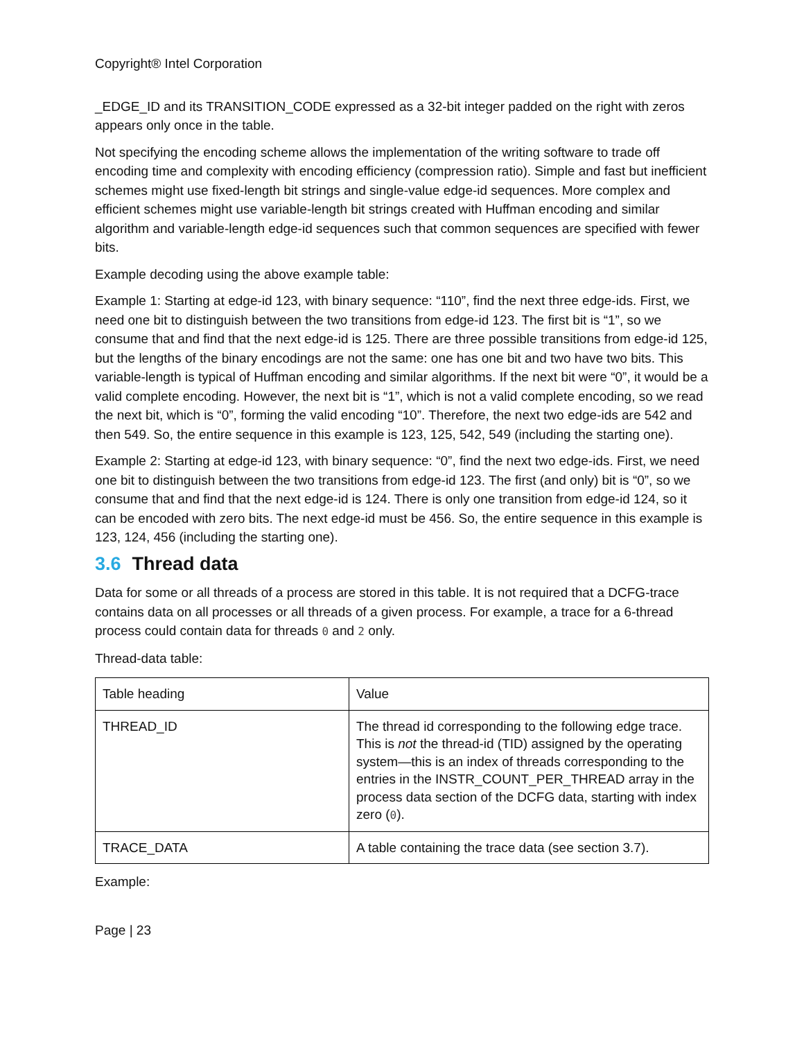Copyright® Intel Corporation
_EDGE_ID and its TRANSITION_CODE expressed as a 32-bit integer padded on the right with zeros appears only once in the table.
Not specifying the encoding scheme allows the implementation of the writing software to trade off encoding time and complexity with encoding efficiency (compression ratio). Simple and fast but inefficient schemes might use fixed-length bit strings and single-value edge-id sequences. More complex and efficient schemes might use variable-length bit strings created with Huffman encoding and similar algorithm and variable-length edge-id sequences such that common sequences are specified with fewer bits.
Example decoding using the above example table:
Example 1: Starting at edge-id 123, with binary sequence: “110”, find the next three edge-ids. First, we need one bit to distinguish between the two transitions from edge-id 123. The first bit is “1”, so we consume that and find that the next edge-id is 125. There are three possible transitions from edge-id 125, but the lengths of the binary encodings are not the same: one has one bit and two have two bits. This variable-length is typical of Huffman encoding and similar algorithms. If the next bit were “0”, it would be a valid complete encoding. However, the next bit is “1”, which is not a valid complete encoding, so we read the next bit, which is “0”, forming the valid encoding “10”. Therefore, the next two edge-ids are 542 and then 549. So, the entire sequence in this example is 123, 125, 542, 549 (including the starting one).
Example 2: Starting at edge-id 123, with binary sequence: “0”, find the next two edge-ids. First, we need one bit to distinguish between the two transitions from edge-id 123. The first (and only) bit is “0”, so we consume that and find that the next edge-id is 124. There is only one transition from edge-id 124, so it can be encoded with zero bits. The next edge-id must be 456. So, the entire sequence in this example is 123, 124, 456 (including the starting one).
3.6 Thread data
Data for some or all threads of a process are stored in this table. It is not required that a DCFG-trace contains data on all processes or all threads of a given process. For example, a trace for a 6-thread process could contain data for threads 0 and 2 only.
Thread-data table:
| Table heading | Value |
| THREAD_ID | The thread id corresponding to the following edge trace. This is not the thread-id (TID) assigned by the operating system—this is an index of threads corresponding to the entries in the INSTR_COUNT_PER_THREAD array in the process data section of the DCFG data, starting with index zero ( 0 ). |
| TRACE_DATA | A table containing the trace data (see section 3.7). |
Example:
Page | 23